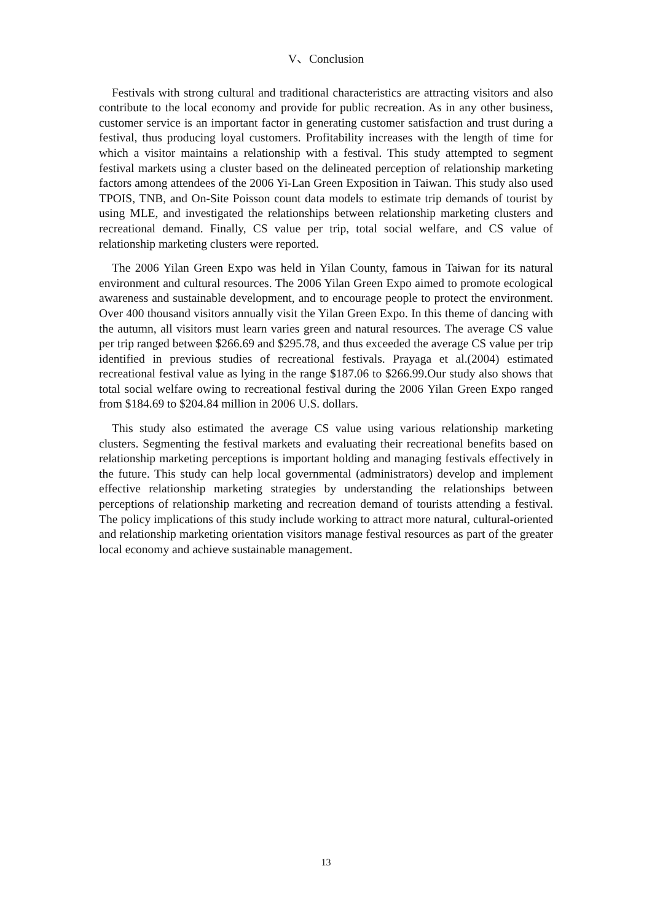V、Conclusion
Festivals with strong cultural and traditional characteristics are attracting visitors and also contribute to the local economy and provide for public recreation. As in any other business, customer service is an important factor in generating customer satisfaction and trust during a festival, thus producing loyal customers. Profitability increases with the length of time for which a visitor maintains a relationship with a festival. This study attempted to segment festival markets using a cluster based on the delineated perception of relationship marketing factors among attendees of the 2006 Yi-Lan Green Exposition in Taiwan. This study also used TPOIS, TNB, and On-Site Poisson count data models to estimate trip demands of tourist by using MLE, and investigated the relationships between relationship marketing clusters and recreational demand. Finally, CS value per trip, total social welfare, and CS value of relationship marketing clusters were reported.
The 2006 Yilan Green Expo was held in Yilan County, famous in Taiwan for its natural environment and cultural resources. The 2006 Yilan Green Expo aimed to promote ecological awareness and sustainable development, and to encourage people to protect the environment. Over 400 thousand visitors annually visit the Yilan Green Expo. In this theme of dancing with the autumn, all visitors must learn varies green and natural resources. The average CS value per trip ranged between $266.69 and $295.78, and thus exceeded the average CS value per trip identified in previous studies of recreational festivals. Prayaga et al.(2004) estimated recreational festival value as lying in the range $187.06 to $266.99.Our study also shows that total social welfare owing to recreational festival during the 2006 Yilan Green Expo ranged from $184.69 to $204.84 million in 2006 U.S. dollars.
This study also estimated the average CS value using various relationship marketing clusters. Segmenting the festival markets and evaluating their recreational benefits based on relationship marketing perceptions is important holding and managing festivals effectively in the future. This study can help local governmental (administrators) develop and implement effective relationship marketing strategies by understanding the relationships between perceptions of relationship marketing and recreation demand of tourists attending a festival. The policy implications of this study include working to attract more natural, cultural-oriented and relationship marketing orientation visitors manage festival resources as part of the greater local economy and achieve sustainable management.
13